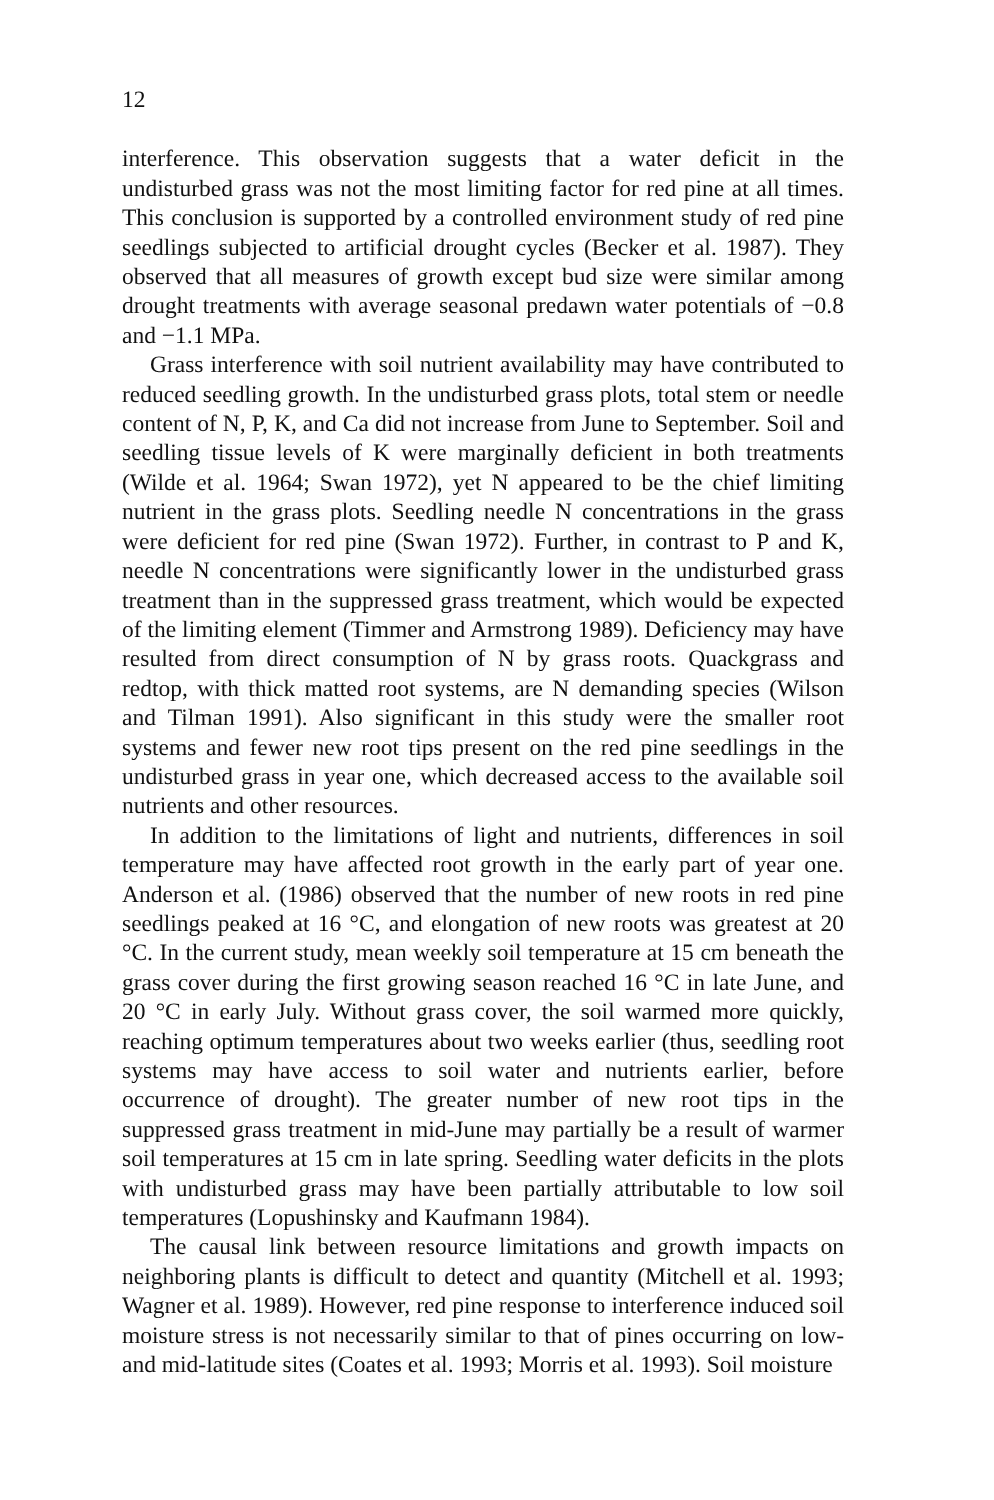12
interference. This observation suggests that a water deficit in the undisturbed grass was not the most limiting factor for red pine at all times. This conclusion is supported by a controlled environment study of red pine seedlings subjected to artificial drought cycles (Becker et al. 1987). They observed that all measures of growth except bud size were similar among drought treatments with average seasonal predawn water potentials of −0.8 and −1.1 MPa.
Grass interference with soil nutrient availability may have contributed to reduced seedling growth. In the undisturbed grass plots, total stem or needle content of N, P, K, and Ca did not increase from June to September. Soil and seedling tissue levels of K were marginally deficient in both treatments (Wilde et al. 1964; Swan 1972), yet N appeared to be the chief limiting nutrient in the grass plots. Seedling needle N concentrations in the grass were deficient for red pine (Swan 1972). Further, in contrast to P and K, needle N concentrations were significantly lower in the undisturbed grass treatment than in the suppressed grass treatment, which would be expected of the limiting element (Timmer and Armstrong 1989). Deficiency may have resulted from direct consumption of N by grass roots. Quackgrass and redtop, with thick matted root systems, are N demanding species (Wilson and Tilman 1991). Also significant in this study were the smaller root systems and fewer new root tips present on the red pine seedlings in the undisturbed grass in year one, which decreased access to the available soil nutrients and other resources.
In addition to the limitations of light and nutrients, differences in soil temperature may have affected root growth in the early part of year one. Anderson et al. (1986) observed that the number of new roots in red pine seedlings peaked at 16 °C, and elongation of new roots was greatest at 20 °C. In the current study, mean weekly soil temperature at 15 cm beneath the grass cover during the first growing season reached 16 °C in late June, and 20 °C in early July. Without grass cover, the soil warmed more quickly, reaching optimum temperatures about two weeks earlier (thus, seedling root systems may have access to soil water and nutrients earlier, before occurrence of drought). The greater number of new root tips in the suppressed grass treatment in mid-June may partially be a result of warmer soil temperatures at 15 cm in late spring. Seedling water deficits in the plots with undisturbed grass may have been partially attributable to low soil temperatures (Lopushinsky and Kaufmann 1984).
The causal link between resource limitations and growth impacts on neighboring plants is difficult to detect and quantity (Mitchell et al. 1993; Wagner et al. 1989). However, red pine response to interference induced soil moisture stress is not necessarily similar to that of pines occurring on low- and mid-latitude sites (Coates et al. 1993; Morris et al. 1993). Soil moisture